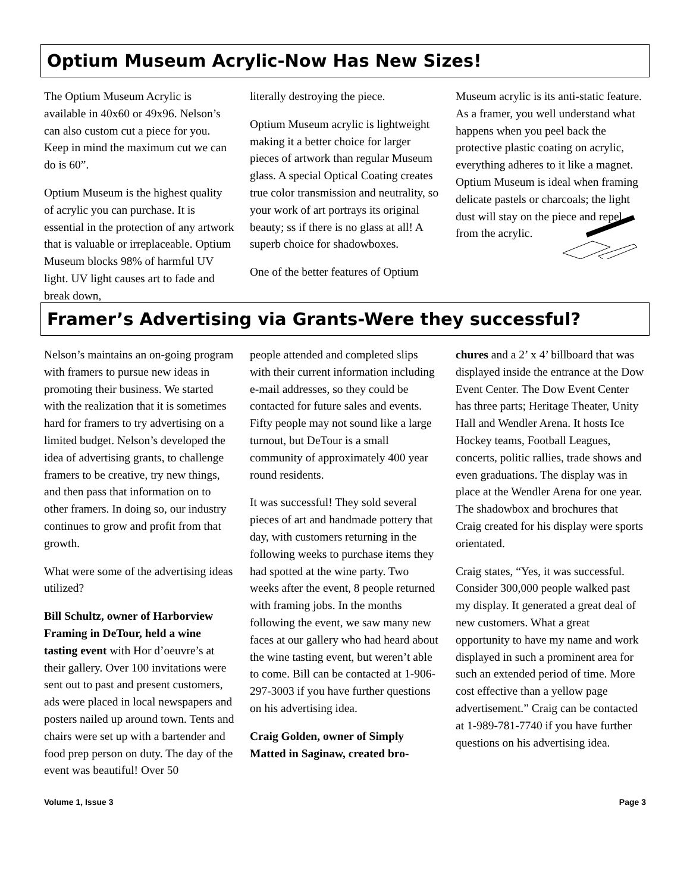Optium Museum Acrylic-Now Has New Sizes!
The Optium Museum Acrylic is available in 40x60 or 49x96. Nelson’s can also custom cut a piece for you. Keep in mind the maximum cut we can do is 60”.
Optium Museum is the highest quality of acrylic you can purchase. It is essential in the protection of any artwork that is valuable or irreplaceable. Optium Museum blocks 98% of harmful UV light. UV light causes art to fade and break down,
literally destroying the piece.
Optium Museum acrylic is lightweight making it a better choice for larger pieces of artwork than regular Museum glass. A special Optical Coating creates true color transmission and neutrality, so your work of art portrays its original beauty; ss if there is no glass at all! A superb choice for shadowboxes.
One of the better features of Optium
Museum acrylic is its anti-static feature. As a framer, you well understand what happens when you peel back the protective plastic coating on acrylic, everything adheres to it like a magnet. Optium Museum is ideal when framing delicate pastels or charcoals; the light dust will stay on the piece and repel from the acrylic.
Framer’s Advertising via Grants-Were they successful?
Nelson’s maintains an on-going program with framers to pursue new ideas in promoting their business. We started with the realization that it is sometimes hard for framers to try advertising on a limited budget. Nelson’s developed the idea of advertising grants, to challenge framers to be creative, try new things, and then pass that information on to other framers. In doing so, our industry continues to grow and profit from that growth.
What were some of the advertising ideas utilized?
Bill Schultz, owner of Harborview Framing in DeTour, held a wine tasting event with Hor d’oeuvre’s at their gallery. Over 100 invitations were sent out to past and present customers, ads were placed in local newspapers and posters nailed up around town. Tents and chairs were set up with a bartender and food prep person on duty. The day of the event was beautiful! Over 50
people attended and completed slips with their current information including e-mail addresses, so they could be contacted for future sales and events. Fifty people may not sound like a large turnout, but DeTour is a small community of approximately 400 year round residents.
It was successful! They sold several pieces of art and handmade pottery that day, with customers returning in the following weeks to purchase items they had spotted at the wine party. Two weeks after the event, 8 people returned with framing jobs. In the months following the event, we saw many new faces at our gallery who had heard about the wine tasting event, but weren’t able to come. Bill can be contacted at 1-906-297-3003 if you have further questions on his advertising idea.
Craig Golden, owner of Simply Matted in Saginaw, created bro-
chures and a 2’ x 4’ billboard that was displayed inside the entrance at the Dow Event Center. The Dow Event Center has three parts; Heritage Theater, Unity Hall and Wendler Arena. It hosts Ice Hockey teams, Football Leagues, concerts, politic rallies, trade shows and even graduations. The display was in place at the Wendler Arena for one year. The shadowbox and brochures that Craig created for his display were sports orientated.
Craig states, “Yes, it was successful. Consider 300,000 people walked past my display. It generated a great deal of new customers. What a great opportunity to have my name and work displayed in such a prominent area for such an extended period of time. More cost effective than a yellow page advertisement.” Craig can be contacted at 1-989-781-7740 if you have further questions on his advertising idea.
Volume 1, Issue 3 Page 3